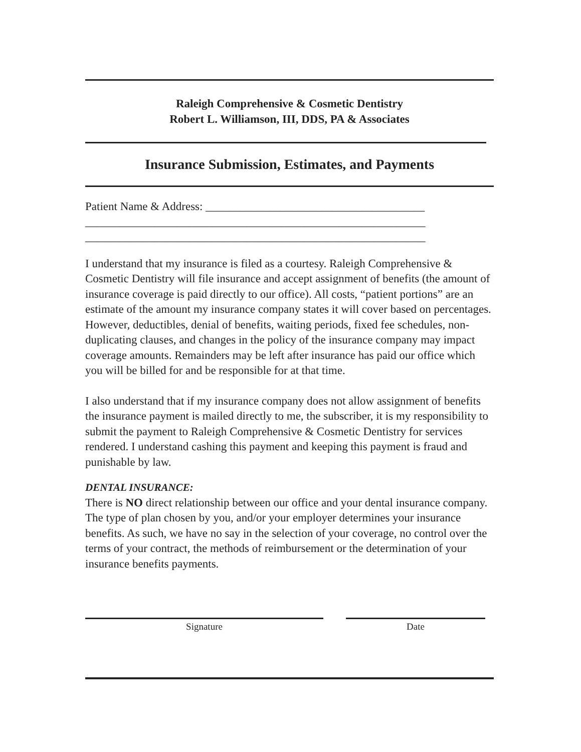Raleigh Comprehensive & Cosmetic Dentistry
Robert L. Williamson, III, DDS, PA & Associates
Insurance Submission, Estimates, and Payments
Patient Name & Address: ______________________________________
___________________________________________________________
___________________________________________________________
I understand that my insurance is filed as a courtesy. Raleigh Comprehensive & Cosmetic Dentistry will file insurance and accept assignment of benefits (the amount of insurance coverage is paid directly to our office). All costs, “patient portions” are an estimate of the amount my insurance company states it will cover based on percentages. However, deductibles, denial of benefits, waiting periods, fixed fee schedules, non-duplicating clauses, and changes in the policy of the insurance company may impact coverage amounts. Remainders may be left after insurance has paid our office which you will be billed for and be responsible for at that time.
I also understand that if my insurance company does not allow assignment of benefits the insurance payment is mailed directly to me, the subscriber, it is my responsibility to submit the payment to Raleigh Comprehensive & Cosmetic Dentistry for services rendered. I understand cashing this payment and keeping this payment is fraud and punishable by law.
DENTAL INSURANCE:
There is NO direct relationship between our office and your dental insurance company. The type of plan chosen by you, and/or your employer determines your insurance benefits. As such, we have no say in the selection of your coverage, no control over the terms of your contract, the methods of reimbursement or the determination of your insurance benefits payments.
Signature Date